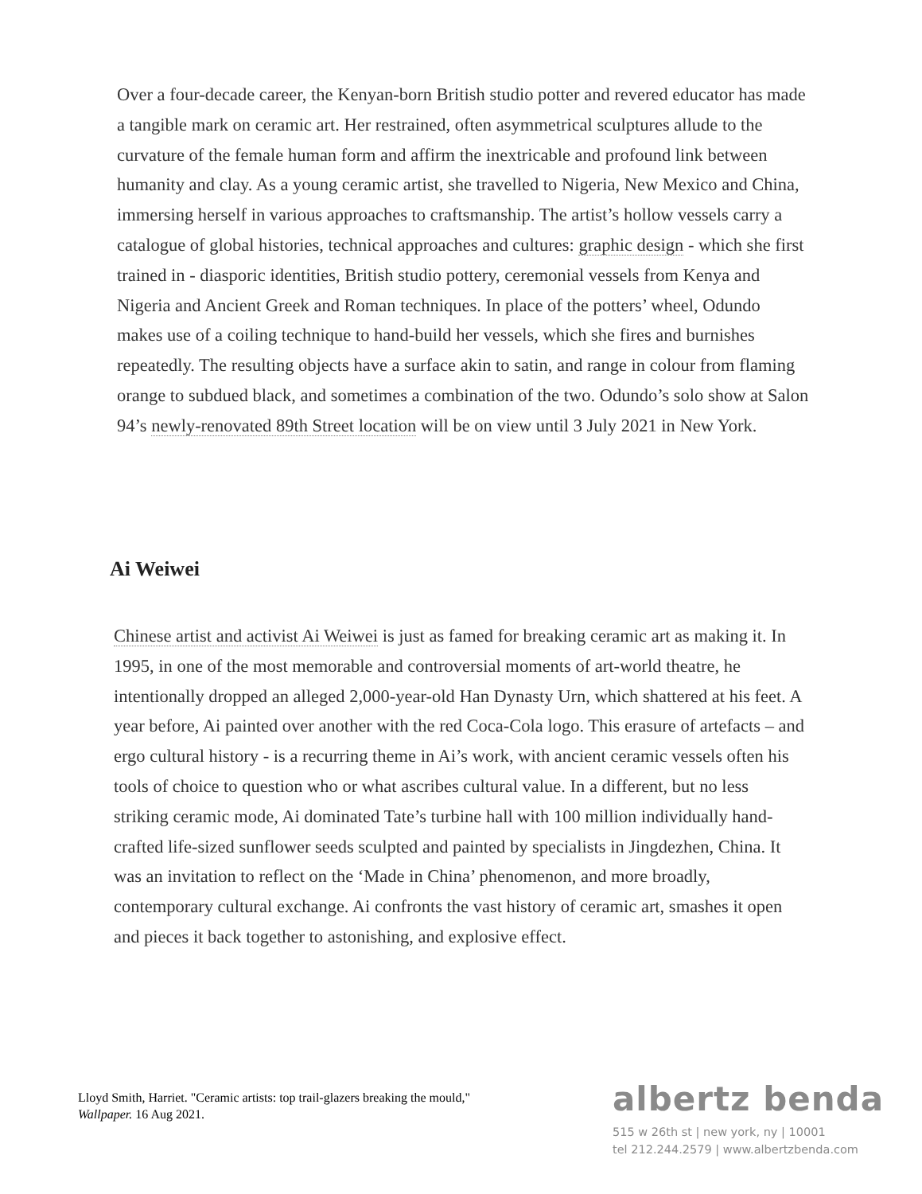Over a four-decade career, the Kenyan-born British studio potter and revered educator has made a tangible mark on ceramic art. Her restrained, often asymmetrical sculptures allude to the curvature of the female human form and affirm the inextricable and profound link between humanity and clay. As a young ceramic artist, she travelled to Nigeria, New Mexico and China, immersing herself in various approaches to craftsmanship. The artist’s hollow vessels carry a catalogue of global histories, technical approaches and cultures: graphic design - which she first trained in - diasporic identities, British studio pottery, ceremonial vessels from Kenya and Nigeria and Ancient Greek and Roman techniques. In place of the potters’ wheel, Odundo makes use of a coiling technique to hand-build her vessels, which she fires and burnishes repeatedly. The resulting objects have a surface akin to satin, and range in colour from flaming orange to subdued black, and sometimes a combination of the two. Odundo’s solo show at Salon 94’s newly-renovated 89th Street location will be on view until 3 July 2021 in New York.
Ai Weiwei
Chinese artist and activist Ai Weiwei is just as famed for breaking ceramic art as making it. In 1995, in one of the most memorable and controversial moments of art-world theatre, he intentionally dropped an alleged 2,000-year-old Han Dynasty Urn, which shattered at his feet. A year before, Ai painted over another with the red Coca-Cola logo. This erasure of artefacts – and ergo cultural history - is a recurring theme in Ai’s work, with ancient ceramic vessels often his tools of choice to question who or what ascribes cultural value. In a different, but no less striking ceramic mode, Ai dominated Tate’s turbine hall with 100 million individually hand-crafted life-sized sunflower seeds sculpted and painted by specialists in Jingdezhen, China. It was an invitation to reflect on the ‘Made in China’ phenomenon, and more broadly, contemporary cultural exchange. Ai confronts the vast history of ceramic art, smashes it open and pieces it back together to astonishing, and explosive effect.
Lloyd Smith, Harriet. "Ceramic artists: top trail-glazers breaking the mould," Wallpaper. 16 Aug 2021.
albertz benda
515 w 26th st | new york, ny | 10001
tel 212.244.2579 | www.albertzbenda.com